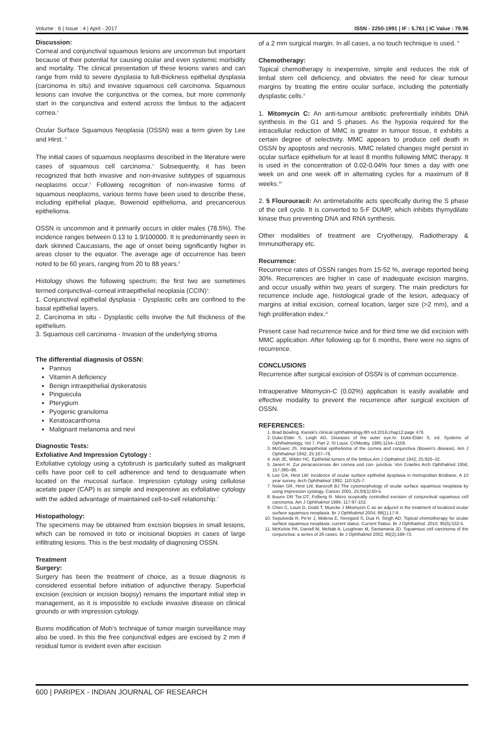Volume : 6 | Issue : 4 | April - 2017 ISSN - 2250-1991 | IF : 5.761 | IC Value : 79.96
Discussion:
Corneal and conjunctival squamous lesions are uncommon but important because of their potential for causing ocular and even systemic morbidity and mortality. The clinical presentation of these lesions varies and can range from mild to severe dysplasia to full-thickness epithelial dysplasia (carcinoma in situ) and invasive squamous cell carcinoma. Squamous lesions can involve the conjunctiva or the cornea, but more commonly start in the conjunctiva and extend across the limbus to the adjacent cornea.<sup>1</sup>
Ocular Surface Squamous Neoplasia (OSSN) was a term given by Lee and Hirst. <sup>3</sup>
The initial cases of squamous neoplasms described in the literature were cases of squamous cell carcinoma.<sup>4</sup> Subsequently, it has been recognized that both invasive and non-invasive subtypes of squamous neoplasms occur.<sup>5</sup> Following recognition of non-invasive forms of squamous neoplasms, various terms have been used to describe these, including epithelial plaque, Bowenoid epithelioma, and precancerous epithelioma.
OSSN is uncommon and it primarily occurs in older males (78.5%). The incidence ranges between 0.13 to 1.9/100000. It is predominantly seen in dark skinned Caucasians, the age of onset being significantly higher in areas closer to the equator. The average age of occurrence has been noted to be 60 years, ranging from 20 to 88 years.<sup>6</sup>
Histology shows the following spectrum; the first two are sometimes termed conjunctival–corneal intraepithelial neoplasia (CCIN)<sup>1</sup>:
1. Conjunctival epithelial dysplasia - Dysplastic cells are confined to the basal epithelial layers.
2. Carcinoma in situ - Dysplastic cells involve the full thickness of the epithelium.
3. Squamous cell carcinoma - Invasion of the underlying stroma
The differential diagnosis of OSSN:
Pannus
Vitamin A deficiency
Benign intraepithelial dyskeratosis
Pinguecula
Pterygium
Pyogenic granuloma
Keratoacanthoma
Malignant melanoma and nevi
Diagnostic Tests:
Exfoliative And Impression Cytology :
Exfoliative cytology using a cytobrush is particularly suited as malignant cells have poor cell to cell adherence and tend to desquamate when located on the mucosal surface. Impression cytology using cellulose acetate paper (CAP) is as simple and inexpensive as exfoliative cytology with the added advantage of maintained cell-to-cell relationship.<sup>7</sup>
Histopathology:
The specimens may be obtained from excision biopsies in small lesions, which can be removed in toto or incisional biopsies in cases of large infiltrating lesions. This is the best modality of diagnosing OSSN.
Treatment
Surgery:
Surgery has been the treatment of choice, as a tissue diagnosis is considered essential before initiation of adjunctive therapy. Superficial excision (excision or incision biopsy) remains the important initial step in management, as it is impossible to exclude invasive disease on clinical grounds or with impression cytology.
Bunns modification of Moh's technique of tumor margin surveillance may also be used. In this the free conjunctival edges are excised by 2 mm if residual tumor is evident even after excision
of a 2 mm surgical margin. In all cases, a no touch technique is used. <sup>8</sup>
Chemotherapy:
Topical chemotherapy is inexpensive, simple and reduces the risk of limbal stem cell deficiency, and obviates the need for clear tumour margins by treating the entire ocular surface, including the potentially dysplastic cells.<sup>9</sup>
1. Mitomycin C: An anti-tumour antibiotic preferentially inhibits DNA synthesis in the G1 and S phases. As the hypoxia required for the intracellular reduction of MMC is greater in tumour tissue, it exhibits a certain degree of selectivity. MMC appears to produce cell death in OSSN by apoptosis and necrosis. MMC related changes might persist in ocular surface epithelium for at least 8 months following MMC therapy. It is used in the concentration of 0.02-0.04% four times a day with one week on and one week off in alternating cycles for a maximum of 8 weeks.<sup>10</sup>
2. 5 Flourouracil: An antimetabolite acts specifically during the S phase of the cell cycle. It is converted to 5-F DUMP, which inhibits thymydilate kinase thus preventing DNA and RNA synthesis.
Other modalities of treatment are Cryotherapy, Radiotherapy & Immunotherapy etc.
Recurrence:
Recurrence rates of OSSN ranges from 15-52 %, average reported being 30%. Recurrences are higher in case of inadequate excision margins, and occur usually within two years of surgery. The main predictors for recurrence include age, histological grade of the lesion, adequacy of margins at initial excision, corneal location, larger size (>2 mm), and a high proliferation index.<sup>11</sup>
Present case had recurrence twice and for third time we did excision with MMC application. After following up for 6 months, there were no signs of recurrence.
CONCLUSIONS
Recurrence after surgical excision of OSSN is of common occurrence.
Intraoperative Mitomycin-C (0.02%) application is easily available and effective modality to prevent the recurrence after surgical excision of OSSN.
REFERENCES:
1. Brad Bowling. Kanski's clinical ophthalmology.8th ed.2016;chap12:page 476.
2. Duke-Elder S, Leigh AG. Diseases of the outer eye.In: Duke-Elder S, ed. Systems of Ophthalmology, Vol 7, Part 2. St Louis: CVMosby, 1985:1154–1159.
3. McGavic JS. Intraepithelial epithelioma of the cornea and conjunctiva (Bowen's disease). Am J Ophthalmol 1942; 25:167–76.
4. Ash JE, Wilder HC. Epithelial tumors of the limbus.Am J Opthalmol 1942; 25:926–32.
5. Janert H. Zur peracancerose der cornea und con- junctiva. Von Graefes Arch Ophthalmol 1956; 157:380–96.
6. Lee GA, Hirst LW: Incidence of ocular surface epithelial dysplasia in metropolitan Brisbane. A 10 year survey. Arch Ophthalmol 1992; 110:525-7.
7. Nolan GR, Hirst LW, Bancroft BJ The cytomorphology of ocular surface squamous neoplasia by using impression cytology. Cancer 2001; 25;93(1):60-5.
8. Buuns DR Tse.DT, Folberg R. Micro scopically controlled excision of conjunctival squamous cell carcinoma. Am J Ophthalmol 1994; 117:97-102.
9. Chen C, Louis D, Dodd T, Muecke J Mitomycin C as an adjunct in the treatment of localized ocular surface squamous neoplasia. Br J Ophthalmol 2004; 88(1):17-8.
10. Sepulveda R, Pe'er J, Midena E, Seregard S, Dua H, Singh AD. Topical chemotherapy for ocular surface squamous neoplasia: current status. Current Status. Br J Ophthalmol. 2010; 95(5):532-5.
11. McKelvie PA, Daniell M, McNab A, Loughnan M, Santamaria JD. Squamous cell carcinoma of the conjunctiva: a series of 26 cases. Br J Ophthalmol 2002; 86(2):168-73.
600 | PARIPEX - INDIAN JOURNAL OF RESEARCH